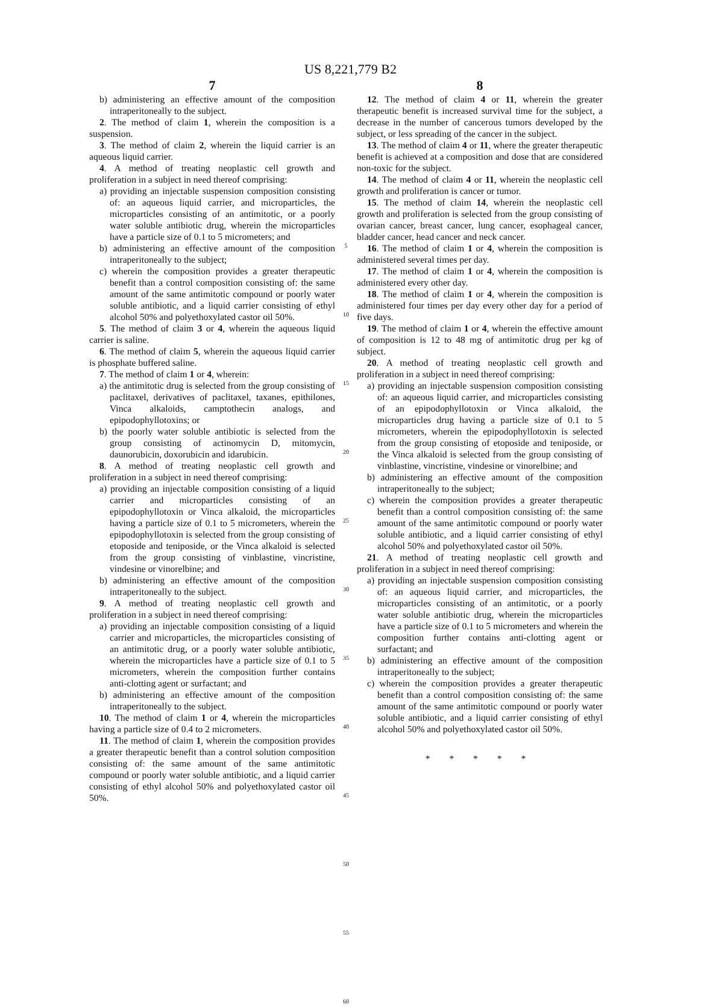US 8,221,779 B2
7
b) administering an effective amount of the composition intraperitoneally to the subject.
2. The method of claim 1, wherein the composition is a suspension.
3. The method of claim 2, wherein the liquid carrier is an aqueous liquid carrier.
4. A method of treating neoplastic cell growth and proliferation in a subject in need thereof comprising:
a) providing an injectable suspension composition consisting of: an aqueous liquid carrier, and microparticles, the microparticles consisting of an antimitotic, or a poorly water soluble antibiotic drug, wherein the microparticles have a particle size of 0.1 to 5 micrometers; and
b) administering an effective amount of the composition intraperitoneally to the subject;
c) wherein the composition provides a greater therapeutic benefit than a control composition consisting of: the same amount of the same antimitotic compound or poorly water soluble antibiotic, and a liquid carrier consisting of ethyl alcohol 50% and polyethoxylated castor oil 50%.
5. The method of claim 3 or 4, wherein the aqueous liquid carrier is saline.
6. The method of claim 5, wherein the aqueous liquid carrier is phosphate buffered saline.
7. The method of claim 1 or 4, wherein:
a) the antimitotic drug is selected from the group consisting of paclitaxel, derivatives of paclitaxel, taxanes, epithilones, Vinca alkaloids, camptothecin analogs, and epipodophyllotoxins; or
b) the poorly water soluble antibiotic is selected from the group consisting of actinomycin D, mitomycin, daunorubicin, doxorubicin and idarubicin.
8. A method of treating neoplastic cell growth and proliferation in a subject in need thereof comprising:
a) providing an injectable composition consisting of a liquid carrier and microparticles consisting of an epipodophyllotoxin or Vinca alkaloid, the microparticles having a particle size of 0.1 to 5 micrometers, wherein the epipodophyllotoxin is selected from the group consisting of etoposide and teniposide, or the Vinca alkaloid is selected from the group consisting of vinblastine, vincristine, vindesine or vinorelbine; and
b) administering an effective amount of the composition intraperitoneally to the subject.
9. A method of treating neoplastic cell growth and proliferation in a subject in need thereof comprising:
a) providing an injectable composition consisting of a liquid carrier and microparticles, the microparticles consisting of an antimitotic drug, or a poorly water soluble antibiotic, wherein the microparticles have a particle size of 0.1 to 5 micrometers, wherein the composition further contains anti-clotting agent or surfactant; and
b) administering an effective amount of the composition intraperitoneally to the subject.
10. The method of claim 1 or 4, wherein the microparticles having a particle size of 0.4 to 2 micrometers.
11. The method of claim 1, wherein the composition provides a greater therapeutic benefit than a control solution composition consisting of: the same amount of the same antimitotic compound or poorly water soluble antibiotic, and a liquid carrier consisting of ethyl alcohol 50% and polyethoxylated castor oil 50%.
5
10
15
20
25
30
35
40
45
50
55
60
8
12. The method of claim 4 or 11, wherein the greater therapeutic benefit is increased survival time for the subject, a decrease in the number of cancerous tumors developed by the subject, or less spreading of the cancer in the subject.
13. The method of claim 4 or 11, where the greater therapeutic benefit is achieved at a composition and dose that are considered non-toxic for the subject.
14. The method of claim 4 or 11, wherein the neoplastic cell growth and proliferation is cancer or tumor.
15. The method of claim 14, wherein the neoplastic cell growth and proliferation is selected from the group consisting of ovarian cancer, breast cancer, lung cancer, esophageal cancer, bladder cancer, head cancer and neck cancer.
16. The method of claim 1 or 4, wherein the composition is administered several times per day.
17. The method of claim 1 or 4, wherein the composition is administered every other day.
18. The method of claim 1 or 4, wherein the composition is administered four times per day every other day for a period of five days.
19. The method of claim 1 or 4, wherein the effective amount of composition is 12 to 48 mg of antimitotic drug per kg of subject.
20. A method of treating neoplastic cell growth and proliferation in a subject in need thereof comprising:
a) providing an injectable suspension composition consisting of: an aqueous liquid carrier, and microparticles consisting of an epipodophyllotoxin or Vinca alkaloid, the microparticles drug having a particle size of 0.1 to 5 micrometers, wherein the epipodophyllotoxin is selected from the group consisting of etoposide and teniposide, or the Vinca alkaloid is selected from the group consisting of vinblastine, vincristine, vindesine or vinorelbine; and
b) administering an effective amount of the composition intraperitoneally to the subject;
c) wherein the composition provides a greater therapeutic benefit than a control composition consisting of: the same amount of the same antimitotic compound or poorly water soluble antibiotic, and a liquid carrier consisting of ethyl alcohol 50% and polyethoxylated castor oil 50%.
21. A method of treating neoplastic cell growth and proliferation in a subject in need thereof comprising:
a) providing an injectable suspension composition consisting of: an aqueous liquid carrier, and microparticles, the microparticles consisting of an antimitotic, or a poorly water soluble antibiotic drug, wherein the microparticles have a particle size of 0.1 to 5 micrometers and wherein the composition further contains anti-clotting agent or surfactant; and
b) administering an effective amount of the composition intraperitoneally to the subject;
c) wherein the composition provides a greater therapeutic benefit than a control composition consisting of: the same amount of the same antimitotic compound or poorly water soluble antibiotic, and a liquid carrier consisting of ethyl alcohol 50% and polyethoxylated castor oil 50%.
* * * * *